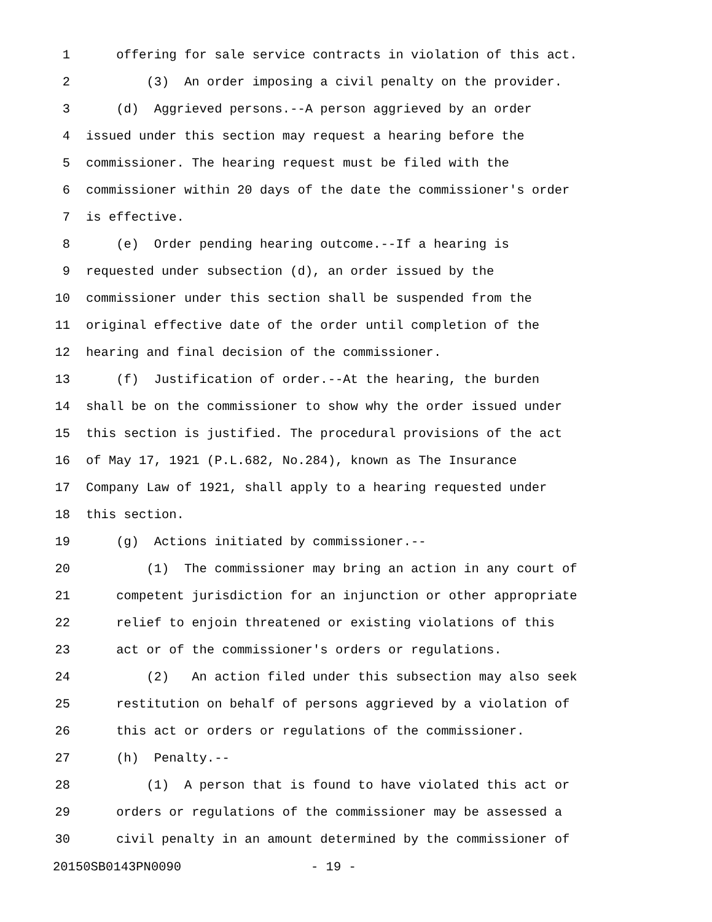1 offering for sale service contracts in violation of this act.
2 (3) An order imposing a civil penalty on the provider.
3 (d) Aggrieved persons.--A person aggrieved by an order
4 issued under this section may request a hearing before the
5 commissioner. The hearing request must be filed with the
6 commissioner within 20 days of the date the commissioner's order
7 is effective.
8 (e) Order pending hearing outcome.--If a hearing is
9 requested under subsection (d), an order issued by the
10 commissioner under this section shall be suspended from the
11 original effective date of the order until completion of the
12 hearing and final decision of the commissioner.
13 (f) Justification of order.--At the hearing, the burden
14 shall be on the commissioner to show why the order issued under
15 this section is justified. The procedural provisions of the act
16 of May 17, 1921 (P.L.682, No.284), known as The Insurance
17 Company Law of 1921, shall apply to a hearing requested under
18 this section.
19 (g) Actions initiated by commissioner.--
20 (1) The commissioner may bring an action in any court of
21 competent jurisdiction for an injunction or other appropriate
22 relief to enjoin threatened or existing violations of this
23 act or of the commissioner's orders or regulations.
24 (2) An action filed under this subsection may also seek
25 restitution on behalf of persons aggrieved by a violation of
26 this act or orders or regulations of the commissioner.
27 (h) Penalty.--
28 (1) A person that is found to have violated this act or
29 orders or regulations of the commissioner may be assessed a
30 civil penalty in an amount determined by the commissioner of
20150SB0143PN0090 - 19 -